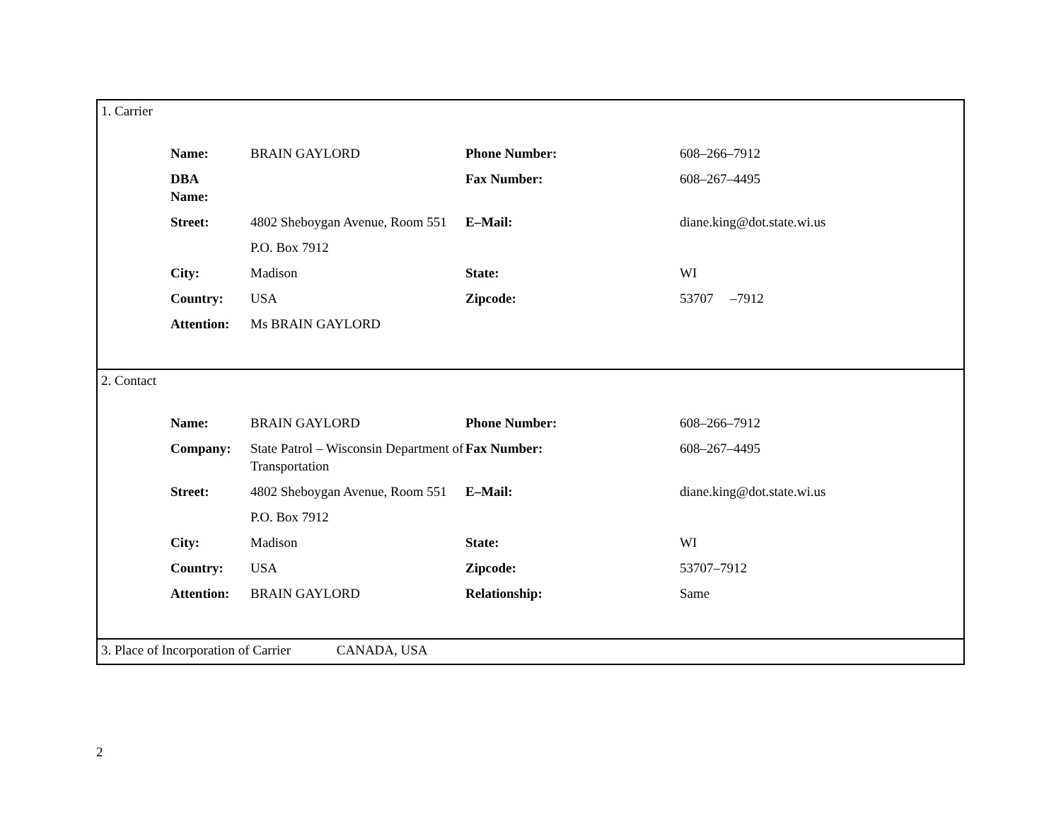1. Carrier
| Name: | BRAIN GAYLORD | Phone Number: | 608–266–7912 |
| DBA Name: | | Fax Number: | 608–267–4495 |
| Street: | 4802 Sheboygan Avenue, Room 551 | E–Mail: | diane.king@dot.state.wi.us |
| | P.O. Box 7912 | | |
| City: | Madison | State: | WI |
| Country: | USA | Zipcode: | 53707 –7912 |
| Attention: | Ms BRAIN GAYLORD | | |
2. Contact
| Name: | BRAIN GAYLORD | Phone Number: | 608–266–7912 |
| Company: | State Patrol – Wisconsin Department of Transportation | Fax Number: | 608–267–4495 |
| Street: | 4802 Sheboygan Avenue, Room 551 | E–Mail: | diane.king@dot.state.wi.us |
| | P.O. Box 7912 | | |
| City: | Madison | State: | WI |
| Country: | USA | Zipcode: | 53707–7912 |
| Attention: | BRAIN GAYLORD | Relationship: | Same |
3. Place of Incorporation of Carrier CANADA, USA
2